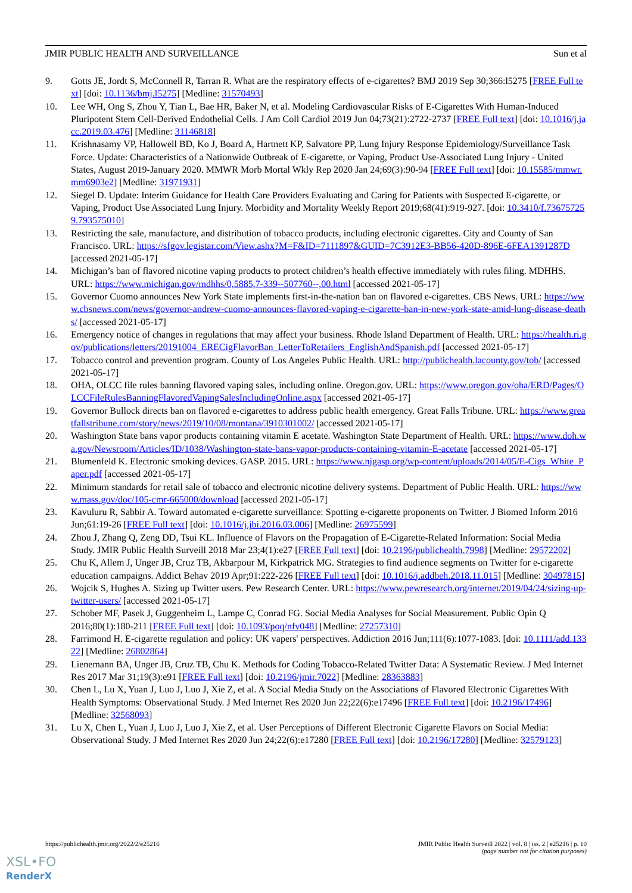JMIR PUBLIC HEALTH AND SURVEILLANCE Sun et al
9. Gotts JE, Jordt S, McConnell R, Tarran R. What are the respiratory effects of e-cigarettes? BMJ 2019 Sep 30;366:l5275 [FREE Full text] [doi: 10.1136/bmj.l5275] [Medline: 31570493]
10. Lee WH, Ong S, Zhou Y, Tian L, Bae HR, Baker N, et al. Modeling Cardiovascular Risks of E-Cigarettes With Human-Induced Pluripotent Stem Cell-Derived Endothelial Cells. J Am Coll Cardiol 2019 Jun 04;73(21):2722-2737 [FREE Full text] [doi: 10.1016/j.jacc.2019.03.476] [Medline: 31146818]
11. Krishnasamy VP, Hallowell BD, Ko J, Board A, Hartnett KP, Salvatore PP, Lung Injury Response Epidemiology/Surveillance Task Force. Update: Characteristics of a Nationwide Outbreak of E-cigarette, or Vaping, Product Use-Associated Lung Injury - United States, August 2019-January 2020. MMWR Morb Mortal Wkly Rep 2020 Jan 24;69(3):90-94 [FREE Full text] [doi: 10.15585/mmwr.mm6903e2] [Medline: 31971931]
12. Siegel D. Update: Interim Guidance for Health Care Providers Evaluating and Caring for Patients with Suspected E-cigarette, or Vaping, Product Use Associated Lung Injury. Morbidity and Mortality Weekly Report 2019;68(41):919-927. [doi: 10.3410/f.736757259.793575010]
13. Restricting the sale, manufacture, and distribution of tobacco products, including electronic cigarettes. City and County of San Francisco. URL: https://sfgov.legistar.com/View.ashx?M=F&ID=7111897&GUID=7C3912E3-BB56-420D-896E-6FEA1391287D [accessed 2021-05-17]
14. Michigan’s ban of flavored nicotine vaping products to protect children’s health effective immediately with rules filing. MDHHS. URL: https://www.michigan.gov/mdhhs/0,5885,7-339--507760--,00.html [accessed 2021-05-17]
15. Governor Cuomo announces New York State implements first-in-the-nation ban on flavored e-cigarettes. CBS News. URL: https://www.cbsnews.com/news/governor-andrew-cuomo-announces-flavored-vaping-e-cigarette-ban-in-new-york-state-amid-lung-disease-deaths/ [accessed 2021-05-17]
16. Emergency notice of changes in regulations that may affect your business. Rhode Island Department of Health. URL: https://health.ri.gov/publications/letters/20191004_ERECigFlavorBan_LetterToRetailers_EnglishAndSpanish.pdf [accessed 2021-05-17]
17. Tobacco control and prevention program. County of Los Angeles Public Health. URL: http://publichealth.lacounty.gov/tob/ [accessed 2021-05-17]
18. OHA, OLCC file rules banning flavored vaping sales, including online. Oregon.gov. URL: https://www.oregon.gov/oha/ERD/Pages/OLCCFileRulesBanningFlavoredVapingSalesIncludingOnline.aspx [accessed 2021-05-17]
19. Governor Bullock directs ban on flavored e-cigarettes to address public health emergency. Great Falls Tribune. URL: https://www.greatfallstribune.com/story/news/2019/10/08/montana/3910301002/ [accessed 2021-05-17]
20. Washington State bans vapor products containing vitamin E acetate. Washington State Department of Health. URL: https://www.doh.wa.gov/Newsroom/Articles/ID/1038/Washington-state-bans-vapor-products-containing-vitamin-E-acetate [accessed 2021-05-17]
21. Blumenfeld K. Electronic smoking devices. GASP. 2015. URL: https://www.njgasp.org/wp-content/uploads/2014/05/E-Cigs_White_Paper.pdf [accessed 2021-05-17]
22. Minimum standards for retail sale of tobacco and electronic nicotine delivery systems. Department of Public Health. URL: https://www.mass.gov/doc/105-cmr-665000/download [accessed 2021-05-17]
23. Kavuluru R, Sabbir A. Toward automated e-cigarette surveillance: Spotting e-cigarette proponents on Twitter. J Biomed Inform 2016 Jun;61:19-26 [FREE Full text] [doi: 10.1016/j.jbi.2016.03.006] [Medline: 26975599]
24. Zhou J, Zhang Q, Zeng DD, Tsui KL. Influence of Flavors on the Propagation of E-Cigarette-Related Information: Social Media Study. JMIR Public Health Surveill 2018 Mar 23;4(1):e27 [FREE Full text] [doi: 10.2196/publichealth.7998] [Medline: 29572202]
25. Chu K, Allem J, Unger JB, Cruz TB, Akbarpour M, Kirkpatrick MG. Strategies to find audience segments on Twitter for e-cigarette education campaigns. Addict Behav 2019 Apr;91:222-226 [FREE Full text] [doi: 10.1016/j.addbeh.2018.11.015] [Medline: 30497815]
26. Wojcik S, Hughes A. Sizing up Twitter users. Pew Research Center. URL: https://www.pewresearch.org/internet/2019/04/24/sizing-up-twitter-users/ [accessed 2021-05-17]
27. Schober MF, Pasek J, Guggenheim L, Lampe C, Conrad FG. Social Media Analyses for Social Measurement. Public Opin Q 2016;80(1):180-211 [FREE Full text] [doi: 10.1093/poq/nfv048] [Medline: 27257310]
28. Farrimond H. E-cigarette regulation and policy: UK vapers' perspectives. Addiction 2016 Jun;111(6):1077-1083. [doi: 10.1111/add.13322] [Medline: 26802864]
29. Lienemann BA, Unger JB, Cruz TB, Chu K. Methods for Coding Tobacco-Related Twitter Data: A Systematic Review. J Med Internet Res 2017 Mar 31;19(3):e91 [FREE Full text] [doi: 10.2196/jmir.7022] [Medline: 28363883]
30. Chen L, Lu X, Yuan J, Luo J, Luo J, Xie Z, et al. A Social Media Study on the Associations of Flavored Electronic Cigarettes With Health Symptoms: Observational Study. J Med Internet Res 2020 Jun 22;22(6):e17496 [FREE Full text] [doi: 10.2196/17496] [Medline: 32568093]
31. Lu X, Chen L, Yuan J, Luo J, Luo J, Xie Z, et al. User Perceptions of Different Electronic Cigarette Flavors on Social Media: Observational Study. J Med Internet Res 2020 Jun 24;22(6):e17280 [FREE Full text] [doi: 10.2196/17280] [Medline: 32579123]
https://publichealth.jmir.org/2022/2/e25216 JMIR Public Health Surveill 2022 | vol. 8 | iss. 2 | e25216 | p. 10
(page number not for citation purposes)
XSL•FO
RenderX